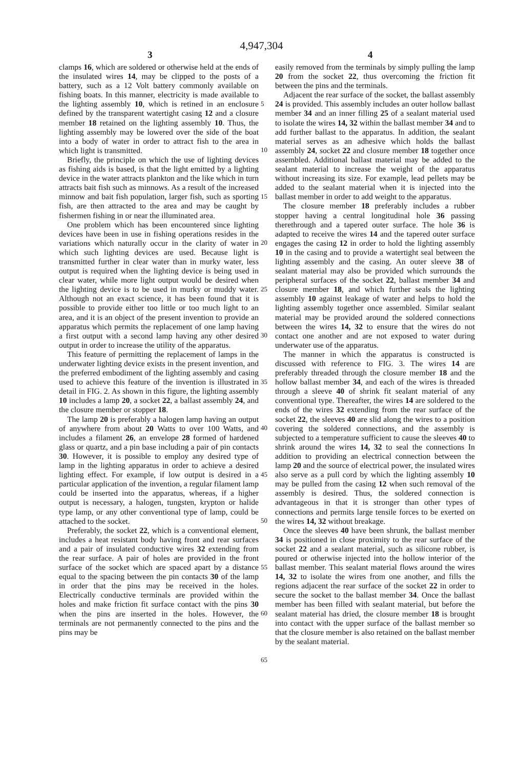4,947,304
3 4
clamps 16, which are soldered or otherwise held at the ends of the insulated wires 14, may be clipped to the posts of a battery, such as a 12 Volt battery commonly available on fishing boats. In this manner, electricity is made available to the lighting assembly 10, which is retined in an enclosure defined by the transparent watertight casing 12 and a closure member 18 retained on the lighting assembly 10. Thus, the lighting assembly may be lowered over the side of the boat into a body of water in order to attract fish to the area in which light is transmitted.
Briefly, the principle on which the use of lighting devices as fishing aids is based, is that the light emitted by a lighting device in the water attracts plankton and the like which in turn attracts bait fish such as minnows. As a result of the increased minnow and bait fish population, larger fish, such as sporting fish, are then attracted to the area and may be caught by fishermen fishing in or near the illuminated area.
One problem which has been encountered since lighting devices have been in use in fishing operations resides in the variations which naturally occur in the clarity of water in which such lighting devices are used. Because light is transmitted further in clear water than in murky water, less output is required when the lighting device is being used in clear water, while more light output would be desired when the lighting device is to be used in murky or muddy water. Although not an exact science, it has been found that it is possible to provide either too little or too much light to an area, and it is an object of the present invention to provide an apparatus which permits the replacement of one lamp having a first output with a second lamp having any other desired output in order to increase the utility of the apparatus.
This feature of permitting the replacement of lamps in the underwater lighting device exists in the present invention, and the preferred embodiment of the lighting assembly and casing used to achieve this feature of the invention is illustrated in detail in FIG. 2. As shown in this figure, the lighting assembly 10 includes a lamp 20, a socket 22, a ballast assembly 24, and the closure member or stopper 18.
The lamp 20 is preferably a halogen lamp having an output of anywhere from about 20 Watts to over 100 Watts, and includes a filament 26, an envelope 28 formed of hardened glass or quartz, and a pin base including a pair of pin contacts 30. However, it is possible to employ any desired type of lamp in the lighting apparatus in order to achieve a desired lighting effect. For example, if low output is desired in a particular application of the invention, a regular filament lamp could be inserted into the apparatus, whereas, if a higher output is necessary, a halogen, tungsten, krypton or halide type lamp, or any other conventional type of lamp, could be attached to the socket.
Preferably, the socket 22, which is a conventional element, includes a heat resistant body having front and rear surfaces and a pair of insulated conductive wires 32 extending from the rear surface. A pair of holes are provided in the front surface of the socket which are spaced apart by a distance equal to the spacing between the pin contacts 30 of the lamp in order that the pins may be received in the holes. Electrically conductive terminals are provided within the holes and make friction fit surface contact with the pins 30 when the pins are inserted in the holes. However, the terminals are not permanently connected to the pins and the pins may be
5
10
15
20
25
30
35
40
45
50
55
60
65
easily removed from the terminals by simply pulling the lamp 20 from the socket 22, thus overcoming the friction fit between the pins and the terminals.
Adjacent the rear surface of the socket, the ballast assembly 24 is provided. This assembly includes an outer hollow ballast member 34 and an inner filling 25 of a sealant material used to isolate the wires 14, 32 within the ballast member 34 and to add further ballast to the apparatus. In addition, the sealant material serves as an adhesive which holds the ballast assembly 24, socket 22 and closure member 18 together once assembled. Additional ballast material may be added to the sealant material to increase the weight of the apparatus without increasing its size. For example, lead pellets may be added to the sealant material when it is injected into the ballast member in order to add weight to the apparatus.
The closure member 18 preferably includes a rubber stopper having a central longitudinal hole 36 passing therethrough and a tapered outer surface. The hole 36 is adapted to receive the wires 14 and the tapered outer surface engages the casing 12 in order to hold the lighting assembly 10 in the casing and to provide a watertight seal between the lighting assembly and the casing. An outer sleeve 38 of sealant material may also be provided which surrounds the peripheral surfaces of the socket 22, ballast member 34 and closure member 18, and which further seals the lighting assembly 10 against leakage of water and helps to hold the lighting assembly together once assembled. Similar sealant material may be provided around the soldered connections between the wires 14, 32 to ensure that the wires do not contact one another and are not exposed to water during underwater use of the apparatus.
The manner in which the apparatus is constructed is discussed with reference to FIG. 3. The wires 14 are preferably threaded through the closure member 18 and the hollow ballast member 34, and each of the wires is threaded through a sleeve 40 of shrink fit sealant material of any conventional type. Thereafter, the wires 14 are soldered to the ends of the wires 32 extending from the rear surface of the socket 22, the sleeves 40 are slid along the wires to a position covering the soldered connections, and the assembly is subjected to a temperature sufficient to cause the sleeves 40 to shrink around the wires 14, 32 to seal the connections In addition to providing an electrical connection between the lamp 20 and the source of electrical power, the insulated wires also serve as a pull cord by which the lighting assembly 10 may be pulled from the casing 12 when such removal of the assembly is desired. Thus, the soldered connection is advantageous in that it is stronger than other types of connections and permits large tensile forces to be exerted on the wires 14, 32 without breakage.
Once the sleeves 40 have been shrunk, the ballast member 34 is positioned in close proximity to the rear surface of the socket 22 and a sealant material, such as silicone rubber, is poured or otherwise injected into the hollow interior of the ballast member. This sealant material flows around the wires 14, 32 to isolate the wires from one another, and fills the regions adjacent the rear surface of the socket 22 in order to secure the socket to the ballast member 34. Once the ballast member has been filled with sealant material, but before the sealant material has dried, the closure member 18 is brought into contact with the upper surface of the ballast member so that the closure member is also retained on the ballast member by the sealant material.